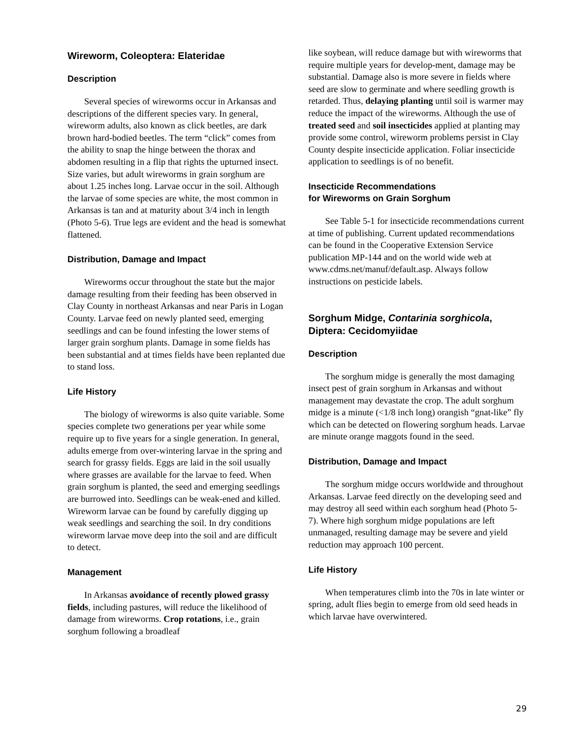Wireworm, Coleoptera: Elateridae
Description
Several species of wireworms occur in Arkansas and descriptions of the different species vary. In general, wireworm adults, also known as click beetles, are dark brown hard-bodied beetles. The term “click” comes from the ability to snap the hinge between the thorax and abdomen resulting in a flip that rights the upturned insect. Size varies, but adult wireworms in grain sorghum are about 1.25 inches long. Larvae occur in the soil. Although the larvae of some species are white, the most common in Arkansas is tan and at maturity about 3/4 inch in length (Photo 5-6). True legs are evident and the head is somewhat flattened.
Distribution, Damage and Impact
Wireworms occur throughout the state but the major damage resulting from their feeding has been observed in Clay County in northeast Arkansas and near Paris in Logan County. Larvae feed on newly planted seed, emerging seedlings and can be found infesting the lower stems of larger grain sorghum plants. Damage in some fields has been substantial and at times fields have been replanted due to stand loss.
Life History
The biology of wireworms is also quite variable. Some species complete two generations per year while some require up to five years for a single generation. In general, adults emerge from over-wintering larvae in the spring and search for grassy fields. Eggs are laid in the soil usually where grasses are available for the larvae to feed. When grain sorghum is planted, the seed and emerging seedlings are burrowed into. Seedlings can be weak-ened and killed. Wireworm larvae can be found by carefully digging up weak seedlings and searching the soil. In dry conditions wireworm larvae move deep into the soil and are difficult to detect.
Management
In Arkansas avoidance of recently plowed grassy fields, including pastures, will reduce the likelihood of damage from wireworms. Crop rotations, i.e., grain sorghum following a broadleaf
like soybean, will reduce damage but with wireworms that require multiple years for develop-ment, damage may be substantial. Damage also is more severe in fields where seed are slow to germinate and where seedling growth is retarded. Thus, delaying planting until soil is warmer may reduce the impact of the wireworms. Although the use of treated seed and soil insecticides applied at planting may provide some control, wireworm problems persist in Clay County despite insecticide application. Foliar insecticide application to seedlings is of no benefit.
Insecticide Recommendations
for Wireworms on Grain Sorghum
See Table 5-1 for insecticide recommendations current at time of publishing. Current updated recommendations can be found in the Cooperative Extension Service publication MP-144 and on the world wide web at www.cdms.net/manuf/default.asp. Always follow instructions on pesticide labels.
Sorghum Midge, Contarinia sorghicola, Diptera: Cecidomyiidae
Description
The sorghum midge is generally the most damaging insect pest of grain sorghum in Arkansas and without management may devastate the crop. The adult sorghum midge is a minute (<1/8 inch long) orangish “gnat-like” fly which can be detected on flowering sorghum heads. Larvae are minute orange maggots found in the seed.
Distribution, Damage and Impact
The sorghum midge occurs worldwide and throughout Arkansas. Larvae feed directly on the developing seed and may destroy all seed within each sorghum head (Photo 5-7). Where high sorghum midge populations are left unmanaged, resulting damage may be severe and yield reduction may approach 100 percent.
Life History
When temperatures climb into the 70s in late winter or spring, adult flies begin to emerge from old seed heads in which larvae have overwintered.
29